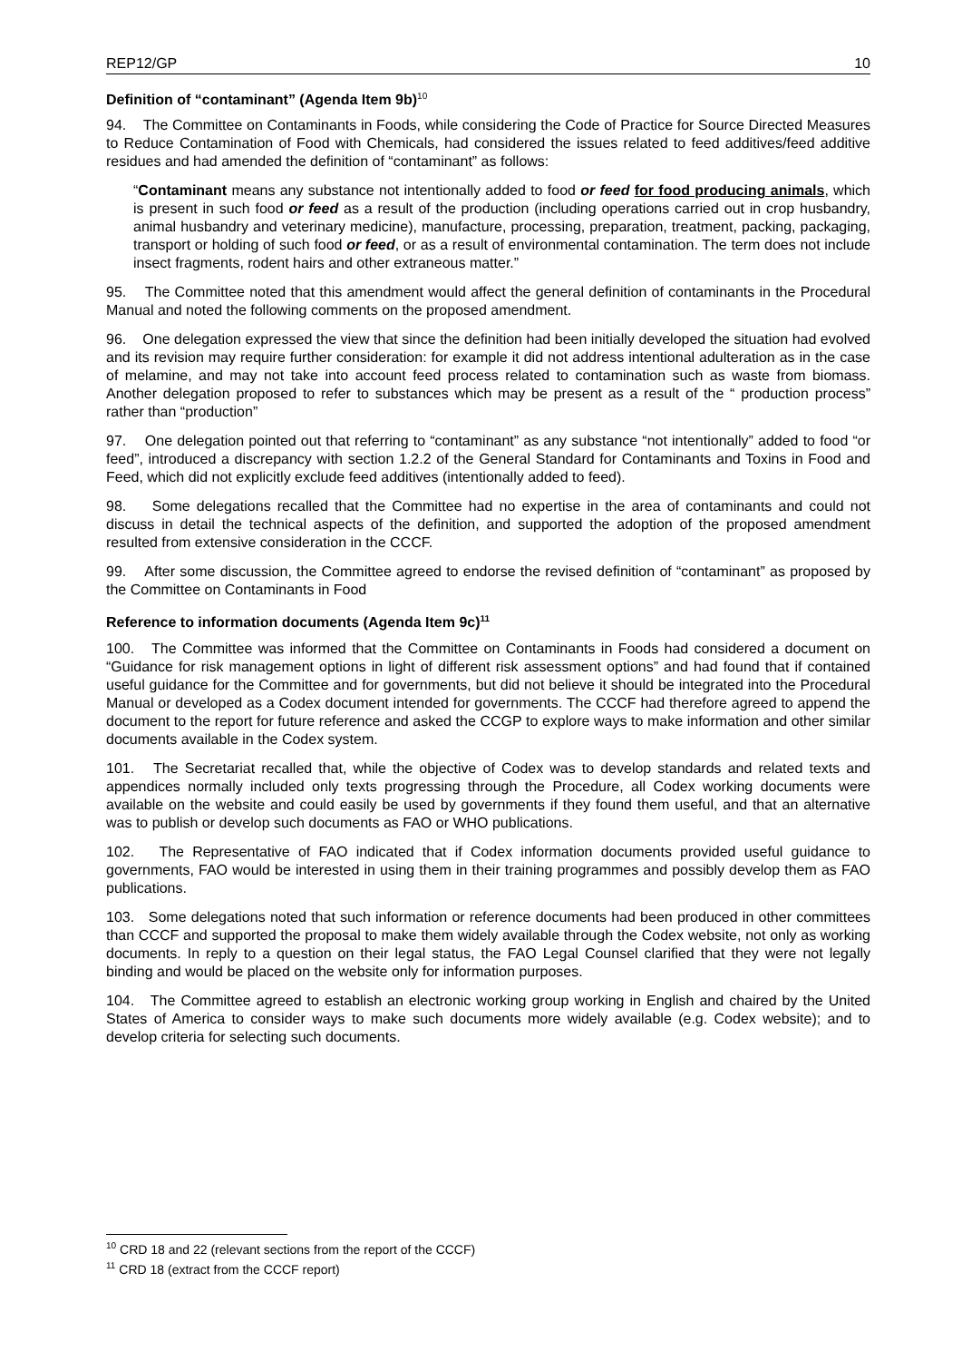REP12/GP 10
Definition of “contaminant” (Agenda Item 9b)<sup>10</sup>
94. The Committee on Contaminants in Foods, while considering the Code of Practice for Source Directed Measures to Reduce Contamination of Food with Chemicals, had considered the issues related to feed additives/feed additive residues and had amended the definition of “contaminant” as follows:
“Contaminant means any substance not intentionally added to food or feed for food producing animals, which is present in such food or feed as a result of the production (including operations carried out in crop husbandry, animal husbandry and veterinary medicine), manufacture, processing, preparation, treatment, packing, packaging, transport or holding of such food or feed, or as a result of environmental contamination. The term does not include insect fragments, rodent hairs and other extraneous matter.”
95. The Committee noted that this amendment would affect the general definition of contaminants in the Procedural Manual and noted the following comments on the proposed amendment.
96. One delegation expressed the view that since the definition had been initially developed the situation had evolved and its revision may require further consideration: for example it did not address intentional adulteration as in the case of melamine, and may not take into account feed process related to contamination such as waste from biomass. Another delegation proposed to refer to substances which may be present as a result of the “ production process” rather than “production”
97. One delegation pointed out that referring to “contaminant” as any substance “not intentionally” added to food “or feed”, introduced a discrepancy with section 1.2.2 of the General Standard for Contaminants and Toxins in Food and Feed, which did not explicitly exclude feed additives (intentionally added to feed).
98. Some delegations recalled that the Committee had no expertise in the area of contaminants and could not discuss in detail the technical aspects of the definition, and supported the adoption of the proposed amendment resulted from extensive consideration in the CCCF.
99. After some discussion, the Committee agreed to endorse the revised definition of “contaminant” as proposed by the Committee on Contaminants in Food
Reference to information documents (Agenda Item 9c)<sup>11</sup>
100. The Committee was informed that the Committee on Contaminants in Foods had considered a document on “Guidance for risk management options in light of different risk assessment options” and had found that if contained useful guidance for the Committee and for governments, but did not believe it should be integrated into the Procedural Manual or developed as a Codex document intended for governments. The CCCF had therefore agreed to append the document to the report for future reference and asked the CCGP to explore ways to make information and other similar documents available in the Codex system.
101. The Secretariat recalled that, while the objective of Codex was to develop standards and related texts and appendices normally included only texts progressing through the Procedure, all Codex working documents were available on the website and could easily be used by governments if they found them useful, and that an alternative was to publish or develop such documents as FAO or WHO publications.
102. The Representative of FAO indicated that if Codex information documents provided useful guidance to governments, FAO would be interested in using them in their training programmes and possibly develop them as FAO publications.
103. Some delegations noted that such information or reference documents had been produced in other committees than CCCF and supported the proposal to make them widely available through the Codex website, not only as working documents. In reply to a question on their legal status, the FAO Legal Counsel clarified that they were not legally binding and would be placed on the website only for information purposes.
104. The Committee agreed to establish an electronic working group working in English and chaired by the United States of America to consider ways to make such documents more widely available (e.g. Codex website); and to develop criteria for selecting such documents.
<sup>10</sup> CRD 18 and 22 (relevant sections from the report of the CCCF)
<sup>11</sup> CRD 18 (extract from the CCCF report)